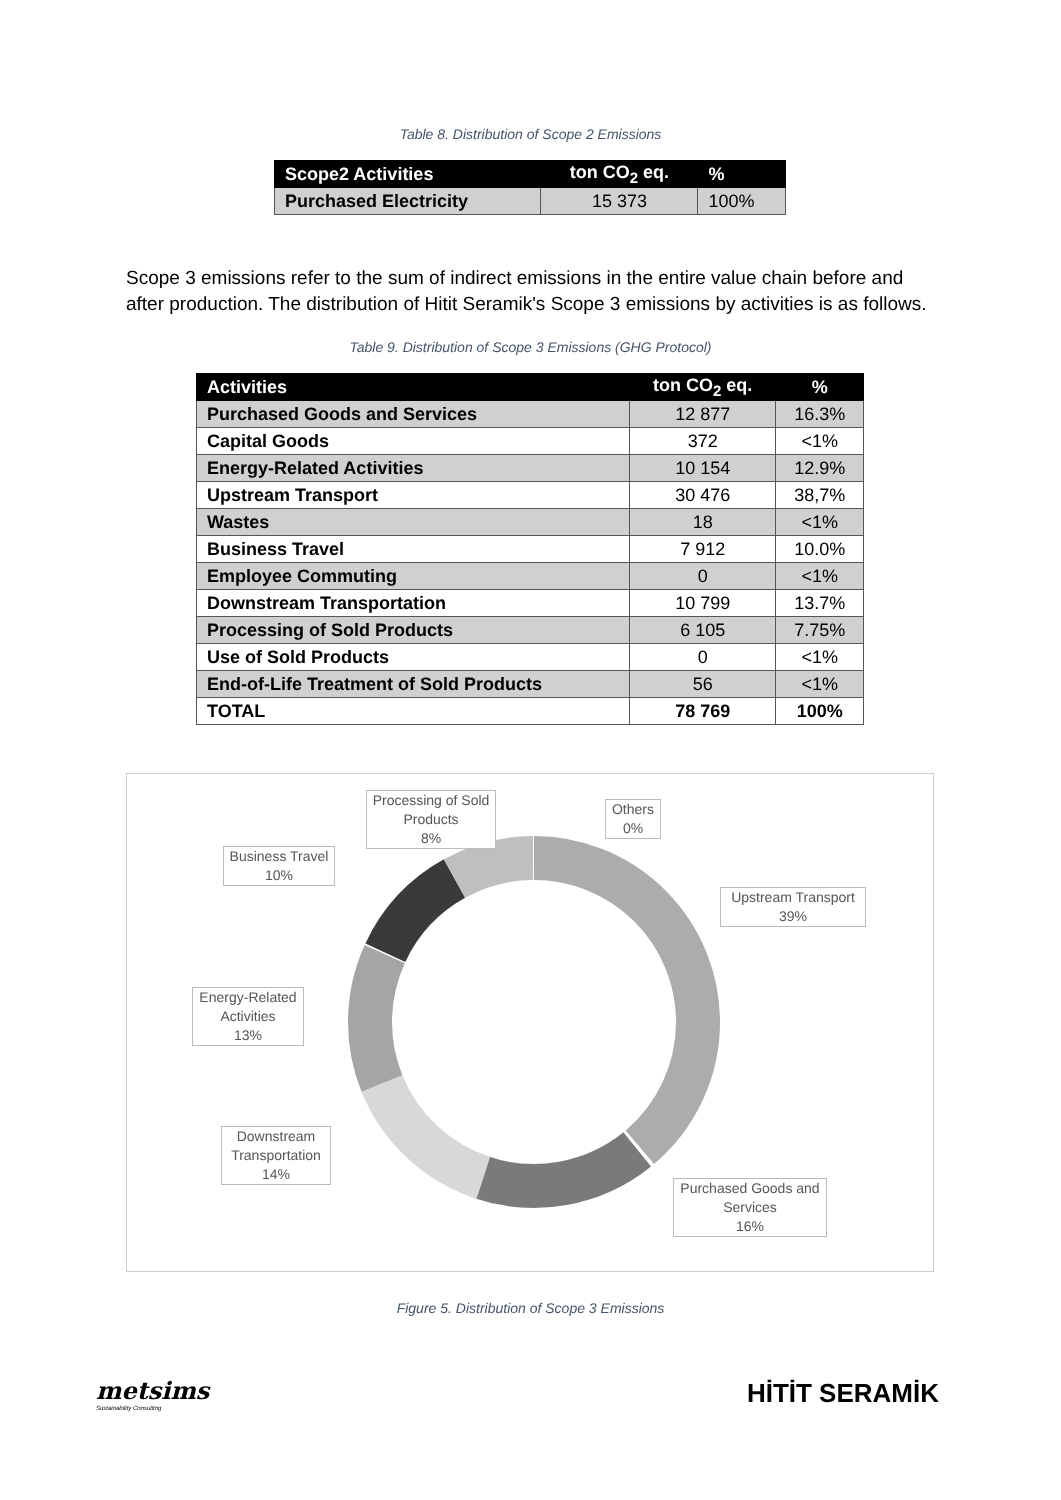Table 8. Distribution of Scope 2 Emissions
| Scope2 Activities | ton CO<sub>2</sub> eq. | % |
| --- | --- | --- |
| Purchased Electricity | 15 373 | 100% |
Scope 3 emissions refer to the sum of indirect emissions in the entire value chain before and after production. The distribution of Hitit Seramik's Scope 3 emissions by activities is as follows.
Table 9. Distribution of Scope 3 Emissions (GHG Protocol)
| Activities | ton CO<sub>2</sub> eq. | % |
| --- | --- | --- |
| Purchased Goods and Services | 12 877 | 16.3% |
| Capital Goods | 372 | <1% |
| Energy-Related Activities | 10 154 | 12.9% |
| Upstream Transport | 30 476 | 38,7% |
| Wastes | 18 | <1% |
| Business Travel | 7 912 | 10.0% |
| Employee Commuting | 0 | <1% |
| Downstream Transportation | 10 799 | 13.7% |
| Processing of Sold Products | 6 105 | 7.75% |
| Use of Sold Products | 0 | <1% |
| End-of-Life Treatment of Sold Products | 56 | <1% |
| TOTAL | 78 769 | 100% |
Processing of Sold Products
8%
Others
0%
Business Travel
10%
Upstream Transport
39%
Energy-Related Activities
13%
Downstream Transportation
14%
Purchased Goods and Services
16%
Figure 5. Distribution of Scope 3 Emissions
metsims
Sustainability Consulting
HİTİT SERAMİK